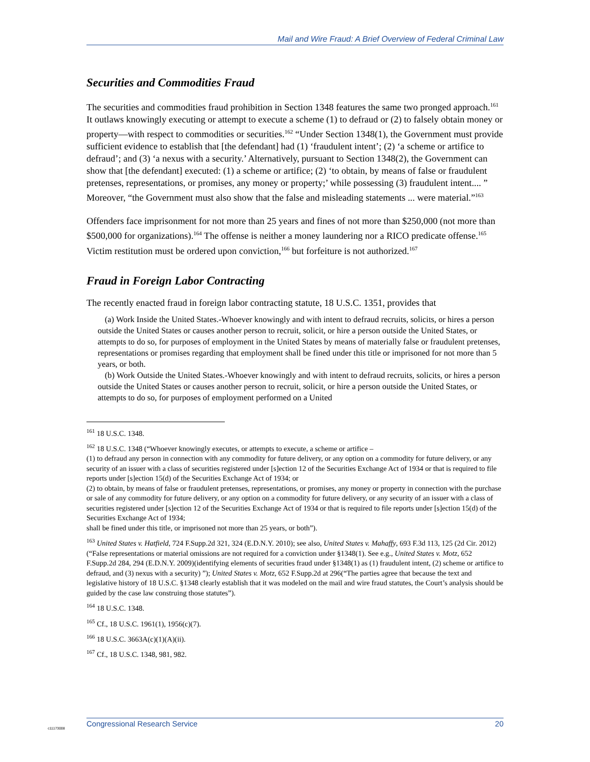Mail and Wire Fraud: A Brief Overview of Federal Criminal Law
Securities and Commodities Fraud
The securities and commodities fraud prohibition in Section 1348 features the same two pronged approach.<sup>161</sup> It outlaws knowingly executing or attempt to execute a scheme (1) to defraud or (2) to falsely obtain money or property—with respect to commodities or securities.<sup>162</sup> “Under Section 1348(1), the Government must provide sufficient evidence to establish that [the defendant] had (1) ‘fraudulent intent’; (2) ‘a scheme or artifice to defraud’; and (3) ‘a nexus with a security.’ Alternatively, pursuant to Section 1348(2), the Government can show that [the defendant] executed: (1) a scheme or artifice; (2) ‘to obtain, by means of false or fraudulent pretenses, representations, or promises, any money or property;’ while possessing (3) fraudulent intent.... ” Moreover, “the Government must also show that the false and misleading statements ... were material.”<sup>163</sup>
Offenders face imprisonment for not more than 25 years and fines of not more than $250,000 (not more than $500,000 for organizations).<sup>164</sup> The offense is neither a money laundering nor a RICO predicate offense.<sup>165</sup> Victim restitution must be ordered upon conviction,<sup>166</sup> but forfeiture is not authorized.<sup>167</sup>
Fraud in Foreign Labor Contracting
The recently enacted fraud in foreign labor contracting statute, 18 U.S.C. 1351, provides that
(a) Work Inside the United States.-Whoever knowingly and with intent to defraud recruits, solicits, or hires a person outside the United States or causes another person to recruit, solicit, or hire a person outside the United States, or attempts to do so, for purposes of employment in the United States by means of materially false or fraudulent pretenses, representations or promises regarding that employment shall be fined under this title or imprisoned for not more than 5 years, or both.
(b) Work Outside the United States.-Whoever knowingly and with intent to defraud recruits, solicits, or hires a person outside the United States or causes another person to recruit, solicit, or hire a person outside the United States, or attempts to do so, for purposes of employment performed on a United
<sup>161</sup> 18 U.S.C. 1348.
<sup>162</sup> 18 U.S.C. 1348 (“Whoever knowingly executes, or attempts to execute, a scheme or artifice –
(1) to defraud any person in connection with any commodity for future delivery, or any option on a commodity for future delivery, or any security of an issuer with a class of securities registered under [s]ection 12 of the Securities Exchange Act of 1934 or that is required to file reports under [s]ection 15(d) of the Securities Exchange Act of 1934; or
(2) to obtain, by means of false or fraudulent pretenses, representations, or promises, any money or property in connection with the purchase or sale of any commodity for future delivery, or any option on a commodity for future delivery, or any security of an issuer with a class of securities registered under [s]ection 12 of the Securities Exchange Act of 1934 or that is required to file reports under [s]ection 15(d) of the Securities Exchange Act of 1934;
shall be fined under this title, or imprisoned not more than 25 years, or both”).
<sup>163</sup> United States v. Hatfield, 724 F.Supp.2d 321, 324 (E.D.N.Y. 2010); see also, United States v. Mahaffy, 693 F.3d 113, 125 (2d Cir. 2012)(“False representations or material omissions are not required for a conviction under §1348(1). See e.g., United States v. Motz, 652 F.Supp.2d 284, 294 (E.D.N.Y. 2009)(identifying elements of securities fraud under §1348(1) as (1) fraudulent intent, (2) scheme or artifice to defraud, and (3) nexus with a security) ”); United States v. Motz, 652 F.Supp.2d at 296(“The parties agree that because the text and legislative history of 18 U.S.C. §1348 clearly establish that it was modeled on the mail and wire fraud statutes, the Court’s analysis should be guided by the case law construing those statutes”).
<sup>164</sup> 18 U.S.C. 1348.
<sup>165</sup> Cf., 18 U.S.C. 1961(1), 1956(c)(7).
<sup>166</sup> 18 U.S.C. 3663A(c)(1)(A)(ii).
<sup>167</sup> Cf., 18 U.S.C. 1348, 981, 982.
Congressional Research Service 20
c11173008